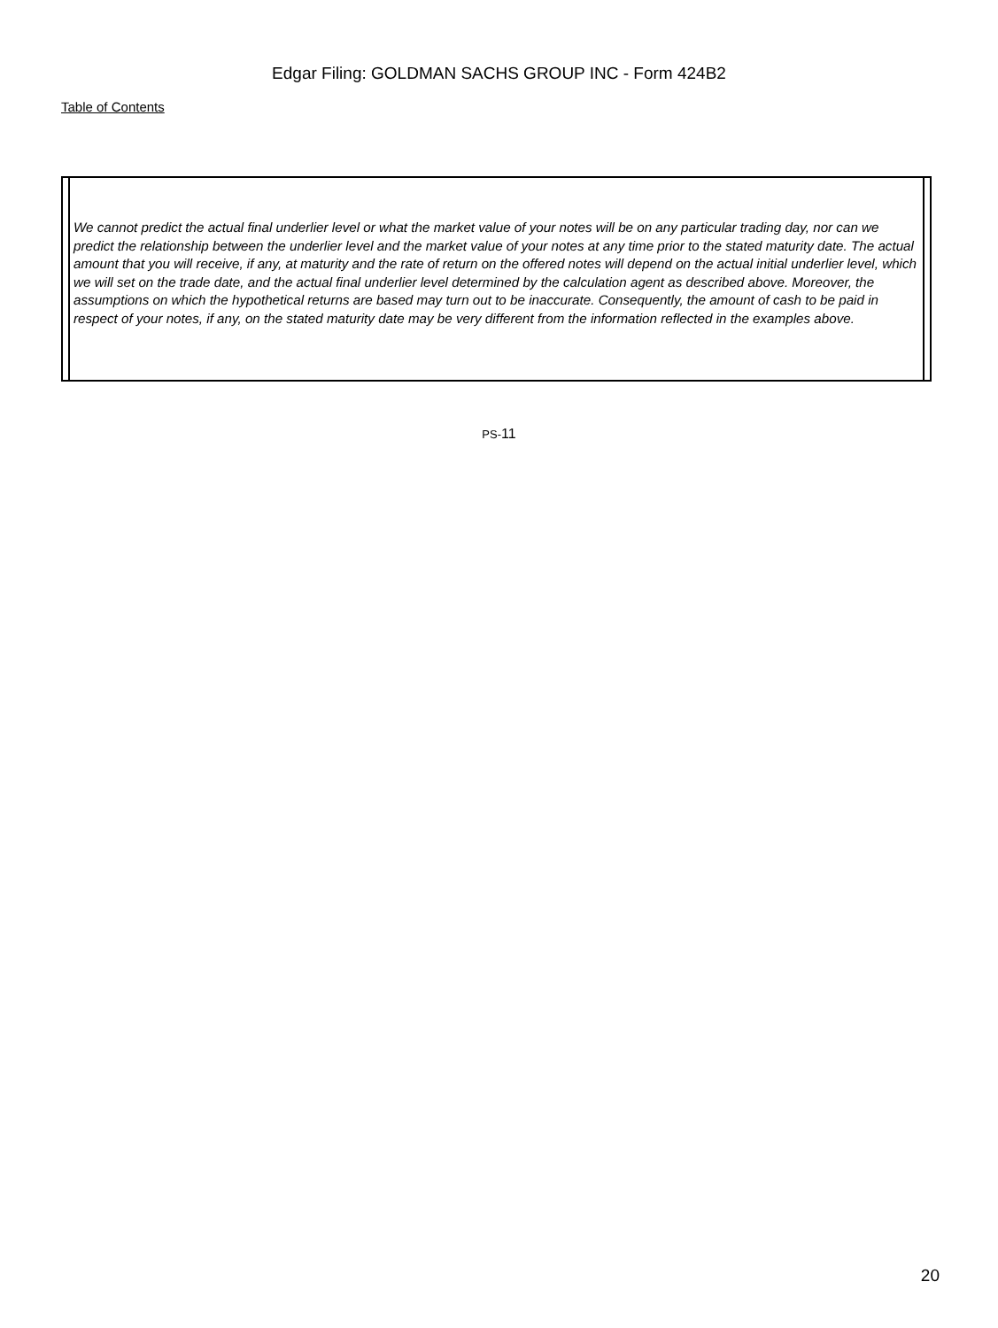Edgar Filing: GOLDMAN SACHS GROUP INC - Form 424B2
Table of Contents
We cannot predict the actual final underlier level or what the market value of your notes will be on any particular trading day, nor can we predict the relationship between the underlier level and the market value of your notes at any time prior to the stated maturity date. The actual amount that you will receive, if any, at maturity and the rate of return on the offered notes will depend on the actual initial underlier level, which we will set on the trade date, and the actual final underlier level determined by the calculation agent as described above. Moreover, the assumptions on which the hypothetical returns are based may turn out to be inaccurate. Consequently, the amount of cash to be paid in respect of your notes, if any, on the stated maturity date may be very different from the information reflected in the examples above.
PS-11
20